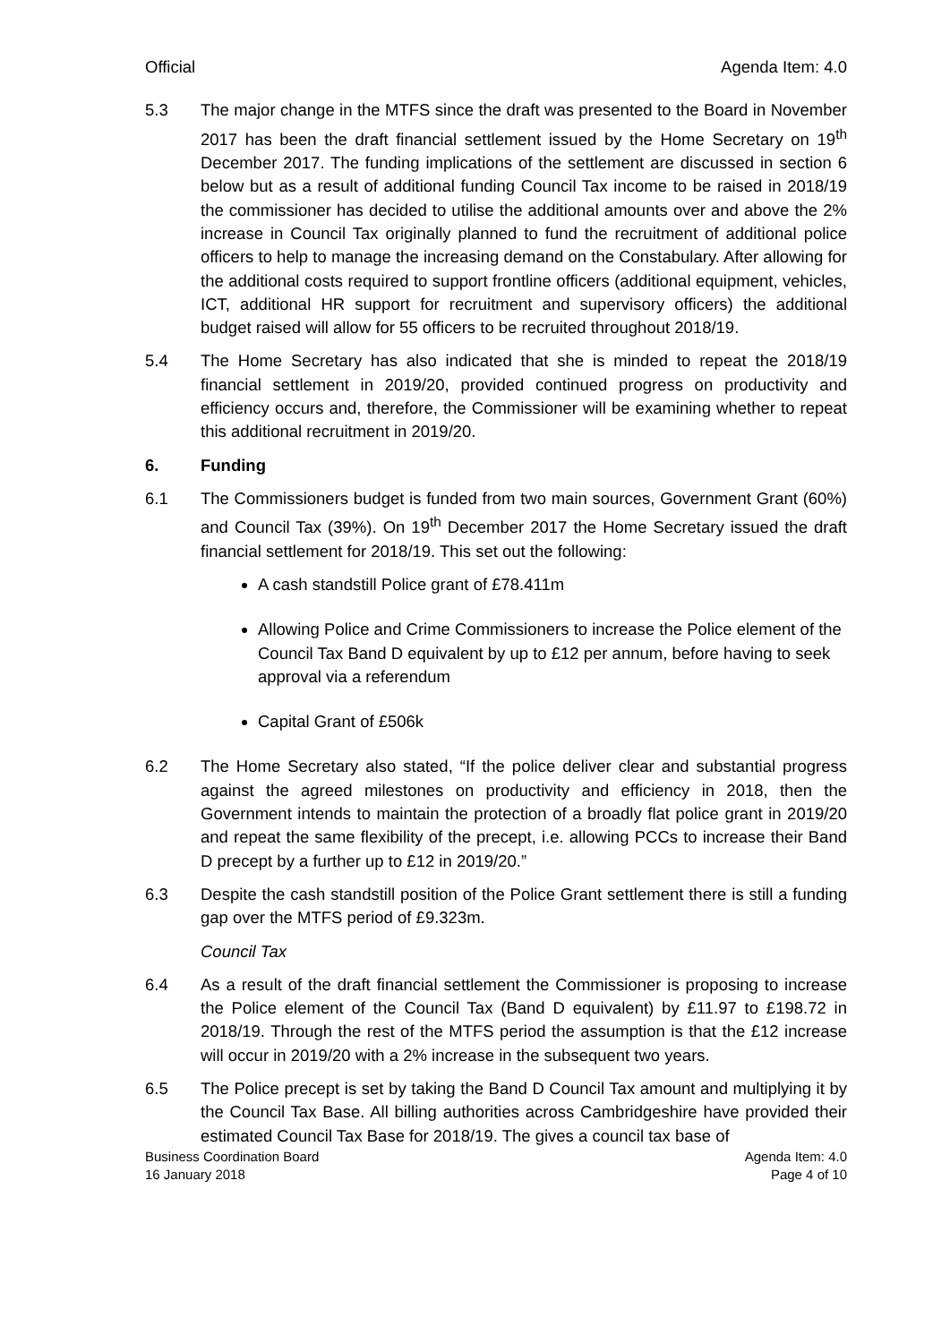Official Agenda Item: 4.0
5.3 The major change in the MTFS since the draft was presented to the Board in November 2017 has been the draft financial settlement issued by the Home Secretary on 19<sup>th</sup> December 2017. The funding implications of the settlement are discussed in section 6 below but as a result of additional funding Council Tax income to be raised in 2018/19 the commissioner has decided to utilise the additional amounts over and above the 2% increase in Council Tax originally planned to fund the recruitment of additional police officers to help to manage the increasing demand on the Constabulary. After allowing for the additional costs required to support frontline officers (additional equipment, vehicles, ICT, additional HR support for recruitment and supervisory officers) the additional budget raised will allow for 55 officers to be recruited throughout 2018/19.
5.4 The Home Secretary has also indicated that she is minded to repeat the 2018/19 financial settlement in 2019/20, provided continued progress on productivity and efficiency occurs and, therefore, the Commissioner will be examining whether to repeat this additional recruitment in 2019/20.
6. Funding
6.1 The Commissioners budget is funded from two main sources, Government Grant (60%) and Council Tax (39%). On 19<sup>th</sup> December 2017 the Home Secretary issued the draft financial settlement for 2018/19. This set out the following:
A cash standstill Police grant of £78.411m
Allowing Police and Crime Commissioners to increase the Police element of the Council Tax Band D equivalent by up to £12 per annum, before having to seek approval via a referendum
Capital Grant of £506k
6.2 The Home Secretary also stated, “If the police deliver clear and substantial progress against the agreed milestones on productivity and efficiency in 2018, then the Government intends to maintain the protection of a broadly flat police grant in 2019/20 and repeat the same flexibility of the precept, i.e. allowing PCCs to increase their Band D precept by a further up to £12 in 2019/20.”
6.3 Despite the cash standstill position of the Police Grant settlement there is still a funding gap over the MTFS period of £9.323m.
Council Tax
6.4 As a result of the draft financial settlement the Commissioner is proposing to increase the Police element of the Council Tax (Band D equivalent) by £11.97 to £198.72 in 2018/19. Through the rest of the MTFS period the assumption is that the £12 increase will occur in 2019/20 with a 2% increase in the subsequent two years.
6.5 The Police precept is set by taking the Band D Council Tax amount and multiplying it by the Council Tax Base. All billing authorities across Cambridgeshire have provided their estimated Council Tax Base for 2018/19. The gives a council tax base of
Business Coordination Board
16 January 2018
Agenda Item: 4.0
Page 4 of 10